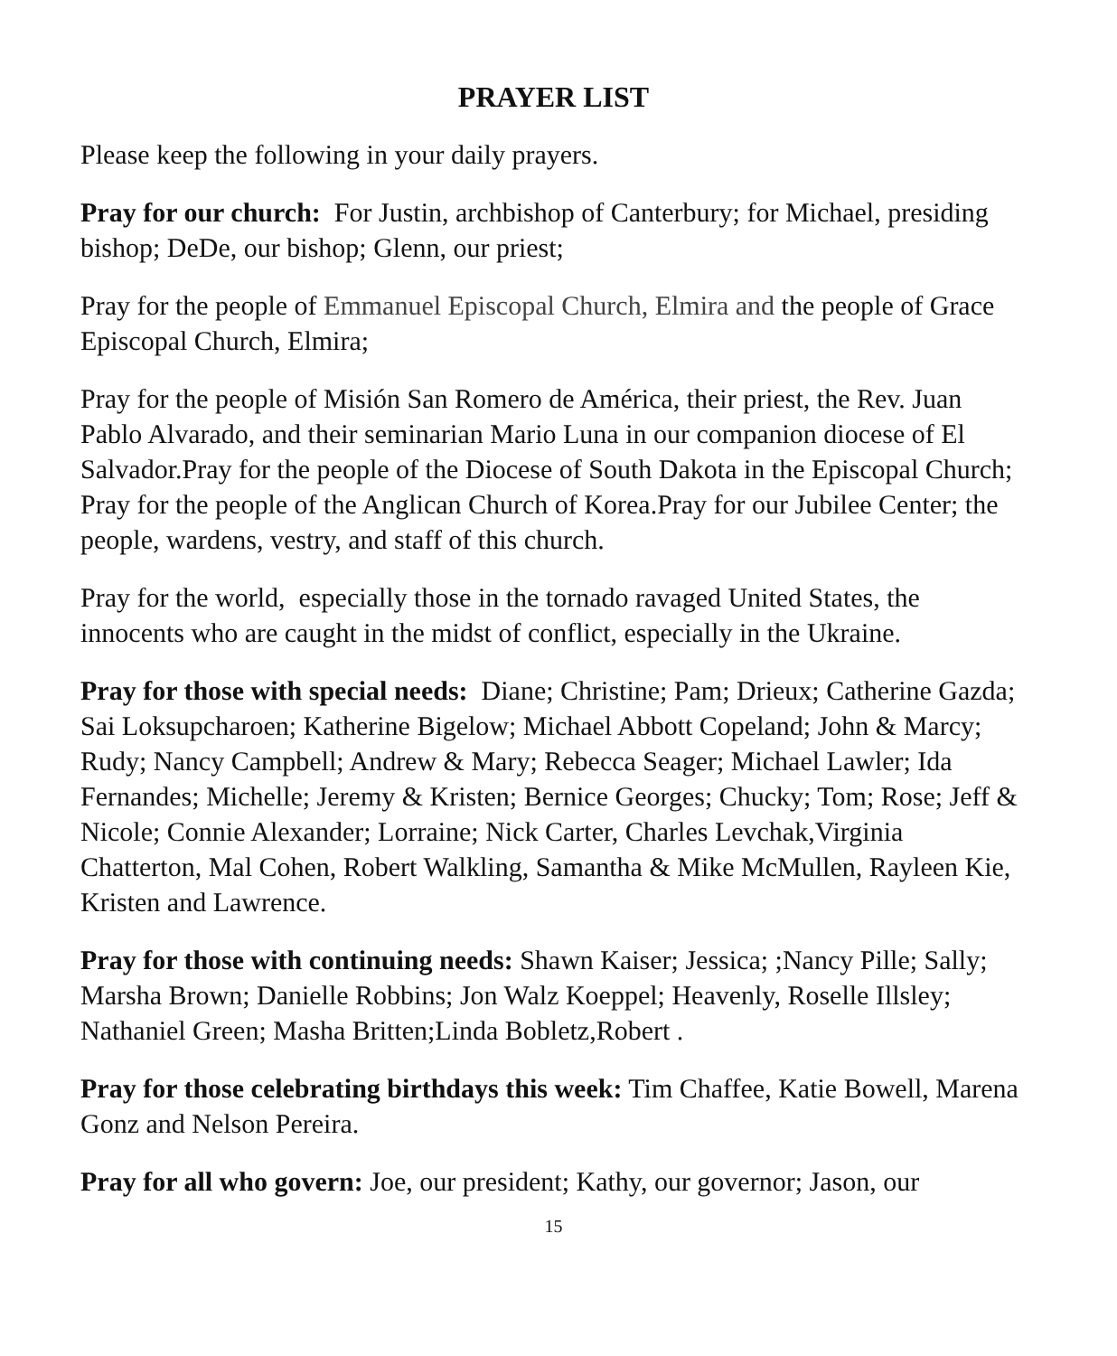PRAYER LIST
Please keep the following in your daily prayers.
Pray for our church: For Justin, archbishop of Canterbury; for Michael, presiding bishop; DeDe, our bishop; Glenn, our priest;
Pray for the people of Emmanuel Episcopal Church, Elmira and the people of Grace Episcopal Church, Elmira;
Pray for the people of Misión San Romero de América, their priest, the Rev. Juan Pablo Alvarado, and their seminarian Mario Luna in our companion diocese of El Salvador.Pray for the people of the Diocese of South Dakota in the Episcopal Church; Pray for the people of the Anglican Church of Korea.Pray for our Jubilee Center; the people, wardens, vestry, and staff of this church.
Pray for the world, especially those in the tornado ravaged United States, the innocents who are caught in the midst of conflict, especially in the Ukraine.
Pray for those with special needs: Diane; Christine; Pam; Drieux; Catherine Gazda; Sai Loksupcharoen; Katherine Bigelow; Michael Abbott Copeland; John & Marcy; Rudy; Nancy Campbell; Andrew & Mary; Rebecca Seager; Michael Lawler; Ida Fernandes; Michelle; Jeremy & Kristen; Bernice Georges; Chucky; Tom; Rose; Jeff & Nicole; Connie Alexander; Lorraine; Nick Carter, Charles Levchak,Virginia Chatterton, Mal Cohen, Robert Walkling, Samantha & Mike McMullen, Rayleen Kie, Kristen and Lawrence.
Pray for those with continuing needs: Shawn Kaiser; Jessica; ;Nancy Pille; Sally; Marsha Brown; Danielle Robbins; Jon Walz Koeppel; Heavenly, Roselle Illsley; Nathaniel Green; Masha Britten;Linda Bobletz,Robert .
Pray for those celebrating birthdays this week: Tim Chaffee, Katie Bowell, Marena Gonz and Nelson Pereira.
Pray for all who govern: Joe, our president; Kathy, our governor; Jason, our
15